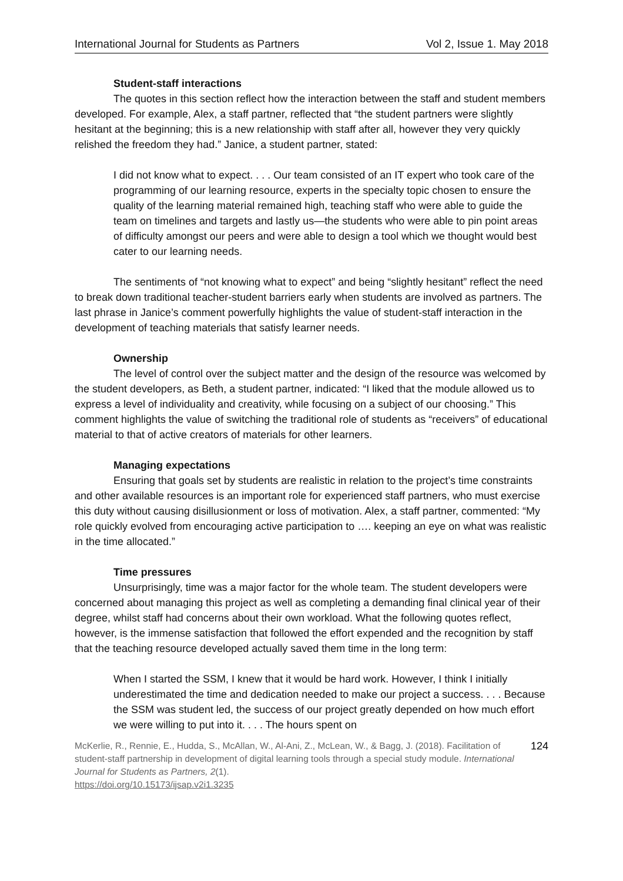International Journal for Students as Partners Vol 2, Issue 1. May 2018
Student-staff interactions
The quotes in this section reflect how the interaction between the staff and student members developed. For example, Alex, a staff partner, reflected that “the student partners were slightly hesitant at the beginning; this is a new relationship with staff after all, however they very quickly relished the freedom they had.” Janice, a student partner, stated:
I did not know what to expect. . . . Our team consisted of an IT expert who took care of the programming of our learning resource, experts in the specialty topic chosen to ensure the quality of the learning material remained high, teaching staff who were able to guide the team on timelines and targets and lastly us—the students who were able to pin point areas of difficulty amongst our peers and were able to design a tool which we thought would best cater to our learning needs.
The sentiments of “not knowing what to expect” and being “slightly hesitant” reflect the need to break down traditional teacher-student barriers early when students are involved as partners. The last phrase in Janice’s comment powerfully highlights the value of student-staff interaction in the development of teaching materials that satisfy learner needs.
Ownership
The level of control over the subject matter and the design of the resource was welcomed by the student developers, as Beth, a student partner, indicated: “I liked that the module allowed us to express a level of individuality and creativity, while focusing on a subject of our choosing.” This comment highlights the value of switching the traditional role of students as “receivers” of educational material to that of active creators of materials for other learners.
Managing expectations
Ensuring that goals set by students are realistic in relation to the project’s time constraints and other available resources is an important role for experienced staff partners, who must exercise this duty without causing disillusionment or loss of motivation. Alex, a staff partner, commented: “My role quickly evolved from encouraging active participation to …. keeping an eye on what was realistic in the time allocated.”
Time pressures
Unsurprisingly, time was a major factor for the whole team. The student developers were concerned about managing this project as well as completing a demanding final clinical year of their degree, whilst staff had concerns about their own workload. What the following quotes reflect, however, is the immense satisfaction that followed the effort expended and the recognition by staff that the teaching resource developed actually saved them time in the long term:
When I started the SSM, I knew that it would be hard work. However, I think I initially underestimated the time and dedication needed to make our project a success. . . . Because the SSM was student led, the success of our project greatly depended on how much effort we were willing to put into it. . . . The hours spent on
McKerlie, R., Rennie, E., Hudda, S., McAllan, W., Al-Ani, Z., McLean, W., & Bagg, J. (2018). Facilitation of student-staff partnership in development of digital learning tools through a special study module. International Journal for Students as Partners, 2(1).
https://doi.org/10.15173/ijsap.v2i1.3235
124